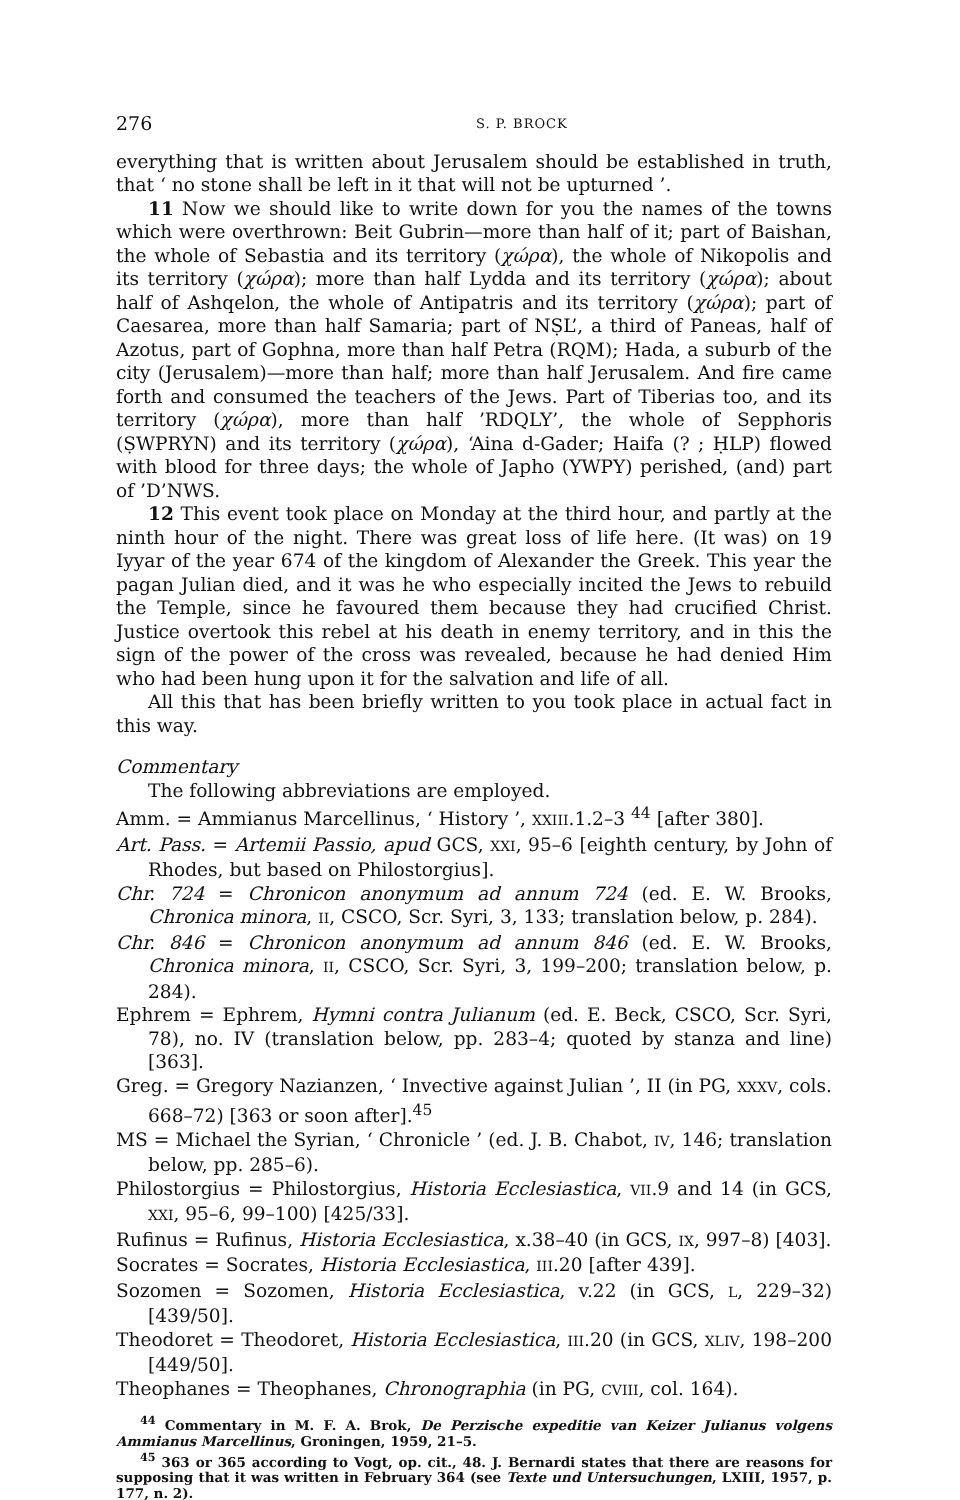276 S. P. BROCK
everything that is written about Jerusalem should be established in truth, that ‘ no stone shall be left in it that will not be upturned ’.
11 Now we should like to write down for you the names of the towns which were overthrown: Beit Gubrin—more than half of it; part of Baishan, the whole of Sebastia and its territory (χώρα), the whole of Nikopolis and its territory (χώρα); more than half Lydda and its territory (χώρα); about half of Ashqelon, the whole of Antipatris and its territory (χώρα); part of Caesarea, more than half Samaria; part of NṢL’, a third of Paneas, half of Azotus, part of Gophna, more than half Petra (RQM); Hada, a suburb of the city (Jerusalem)—more than half; more than half Jerusalem. And fire came forth and consumed the teachers of the Jews. Part of Tiberias too, and its territory (χώρα), more than half ’RDQLY’, the whole of Sepphoris (ṢWPRYN) and its territory (χώρα), ‘Aina d-Gader; Haifa (? ; ḤLP) flowed with blood for three days; the whole of Japho (YWPY) perished, (and) part of ’D’NWS.
12 This event took place on Monday at the third hour, and partly at the ninth hour of the night. There was great loss of life here. (It was) on 19 Iyyar of the year 674 of the kingdom of Alexander the Greek. This year the pagan Julian died, and it was he who especially incited the Jews to rebuild the Temple, since he favoured them because they had crucified Christ. Justice overtook this rebel at his death in enemy territory, and in this the sign of the power of the cross was revealed, because he had denied Him who had been hung upon it for the salvation and life of all.
All this that has been briefly written to you took place in actual fact in this way.
Commentary
The following abbreviations are employed.
Amm. = Ammianus Marcellinus, ‘ History ’, XXIII.1.2–3 <sup>44</sup> [after 380].
Art. Pass. = Artemii Passio, apud GCS, XXI, 95–6 [eighth century, by John of Rhodes, but based on Philostorgius].
Chr. 724 = Chronicon anonymum ad annum 724 (ed. E. W. Brooks, Chronica minora, II, CSCO, Scr. Syri, 3, 133; translation below, p. 284).
Chr. 846 = Chronicon anonymum ad annum 846 (ed. E. W. Brooks, Chronica minora, II, CSCO, Scr. Syri, 3, 199–200; translation below, p. 284).
Ephrem = Ephrem, Hymni contra Julianum (ed. E. Beck, CSCO, Scr. Syri, 78), no. IV (translation below, pp. 283–4; quoted by stanza and line) [363].
Greg. = Gregory Nazianzen, ‘ Invective against Julian ’, II (in PG, XXXV, cols. 668–72) [363 or soon after].<sup>45</sup>
MS = Michael the Syrian, ‘ Chronicle ’ (ed. J. B. Chabot, IV, 146; translation below, pp. 285–6).
Philostorgius = Philostorgius, Historia Ecclesiastica, VII.9 and 14 (in GCS, XXI, 95–6, 99–100) [425/33].
Rufinus = Rufinus, Historia Ecclesiastica, x.38–40 (in GCS, IX, 997–8) [403].
Socrates = Socrates, Historia Ecclesiastica, III.20 [after 439].
Sozomen = Sozomen, Historia Ecclesiastica, v.22 (in GCS, L, 229–32) [439/50].
Theodoret = Theodoret, Historia Ecclesiastica, III.20 (in GCS, XLIV, 198–200 [449/50].
Theophanes = Theophanes, Chronographia (in PG, CVIII, col. 164).
<sup>44</sup> Commentary in M. F. A. Brok, De Perzische expeditie van Keizer Julianus volgens Ammianus Marcellinus, Groningen, 1959, 21–5.
<sup>45</sup> 363 or 365 according to Vogt, op. cit., 48. J. Bernardi states that there are reasons for supposing that it was written in February 364 (see Texte und Untersuchungen, LXIII, 1957, p. 177, n. 2).